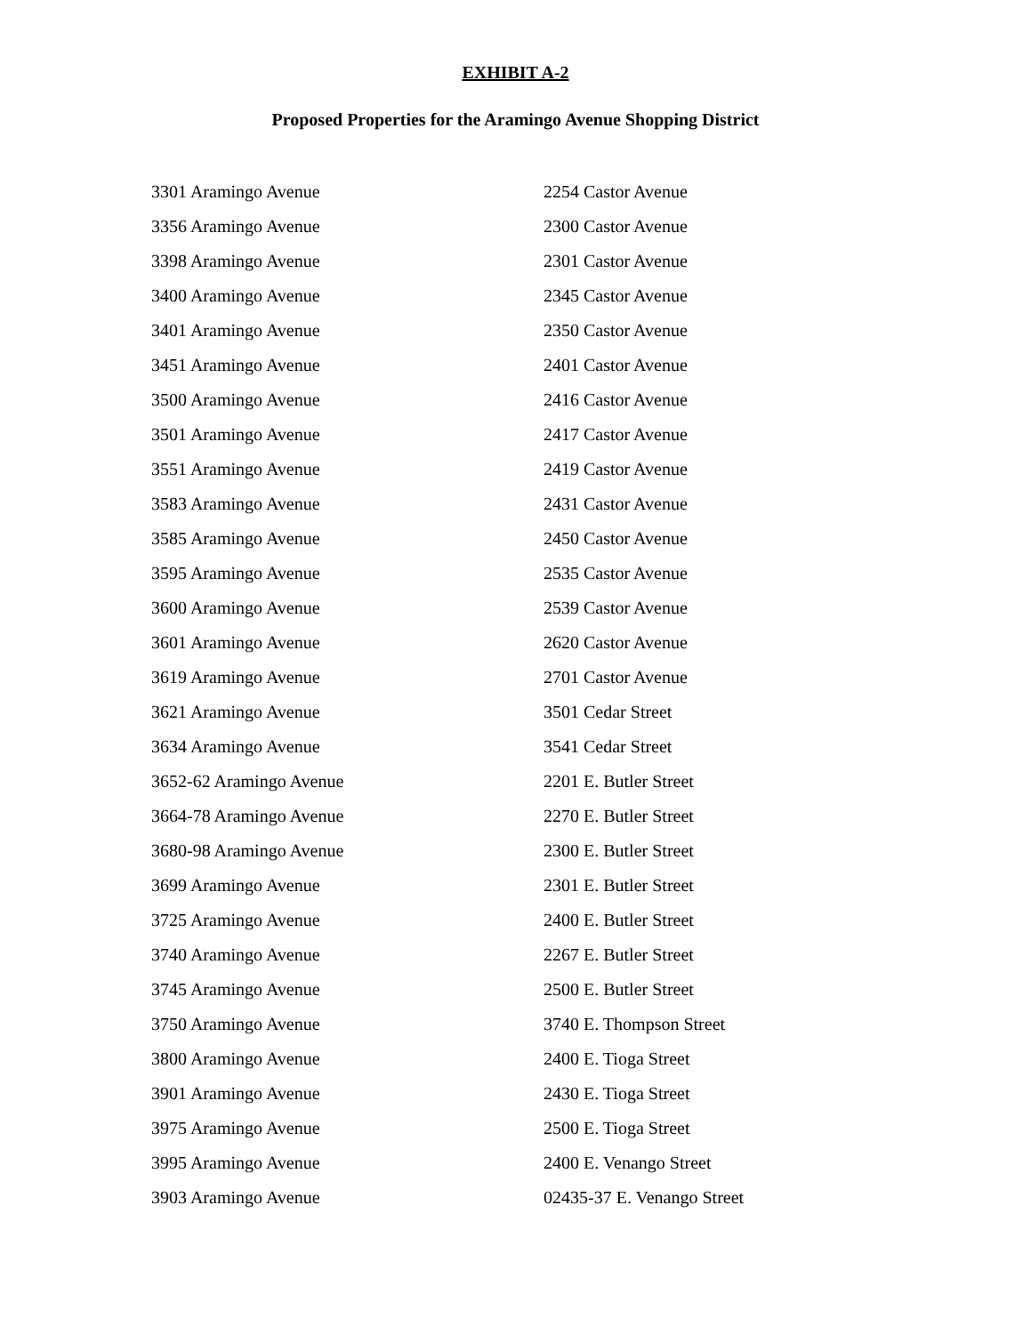EXHIBIT A-2
Proposed Properties for the Aramingo Avenue Shopping District
3301 Aramingo Avenue
3356 Aramingo Avenue
3398 Aramingo Avenue
3400 Aramingo Avenue
3401 Aramingo Avenue
3451 Aramingo Avenue
3500 Aramingo Avenue
3501 Aramingo Avenue
3551 Aramingo Avenue
3583 Aramingo Avenue
3585 Aramingo Avenue
3595 Aramingo Avenue
3600 Aramingo Avenue
3601 Aramingo Avenue
3619 Aramingo Avenue
3621 Aramingo Avenue
3634 Aramingo Avenue
3652-62 Aramingo Avenue
3664-78 Aramingo Avenue
3680-98 Aramingo Avenue
3699 Aramingo Avenue
3725 Aramingo Avenue
3740 Aramingo Avenue
3745 Aramingo Avenue
3750 Aramingo Avenue
3800 Aramingo Avenue
3901 Aramingo Avenue
3975 Aramingo Avenue
3995 Aramingo Avenue
3903 Aramingo Avenue
2254 Castor Avenue
2300 Castor Avenue
2301 Castor Avenue
2345 Castor Avenue
2350 Castor Avenue
2401 Castor Avenue
2416 Castor Avenue
2417 Castor Avenue
2419 Castor Avenue
2431 Castor Avenue
2450 Castor Avenue
2535 Castor Avenue
2539 Castor Avenue
2620 Castor Avenue
2701 Castor Avenue
3501 Cedar Street
3541 Cedar Street
2201 E. Butler Street
2270 E. Butler Street
2300 E. Butler Street
2301 E. Butler Street
2400 E. Butler Street
2267 E. Butler Street
2500 E. Butler Street
3740 E. Thompson Street
2400 E. Tioga Street
2430 E. Tioga Street
2500 E. Tioga Street
2400 E. Venango Street
02435-37 E. Venango Street